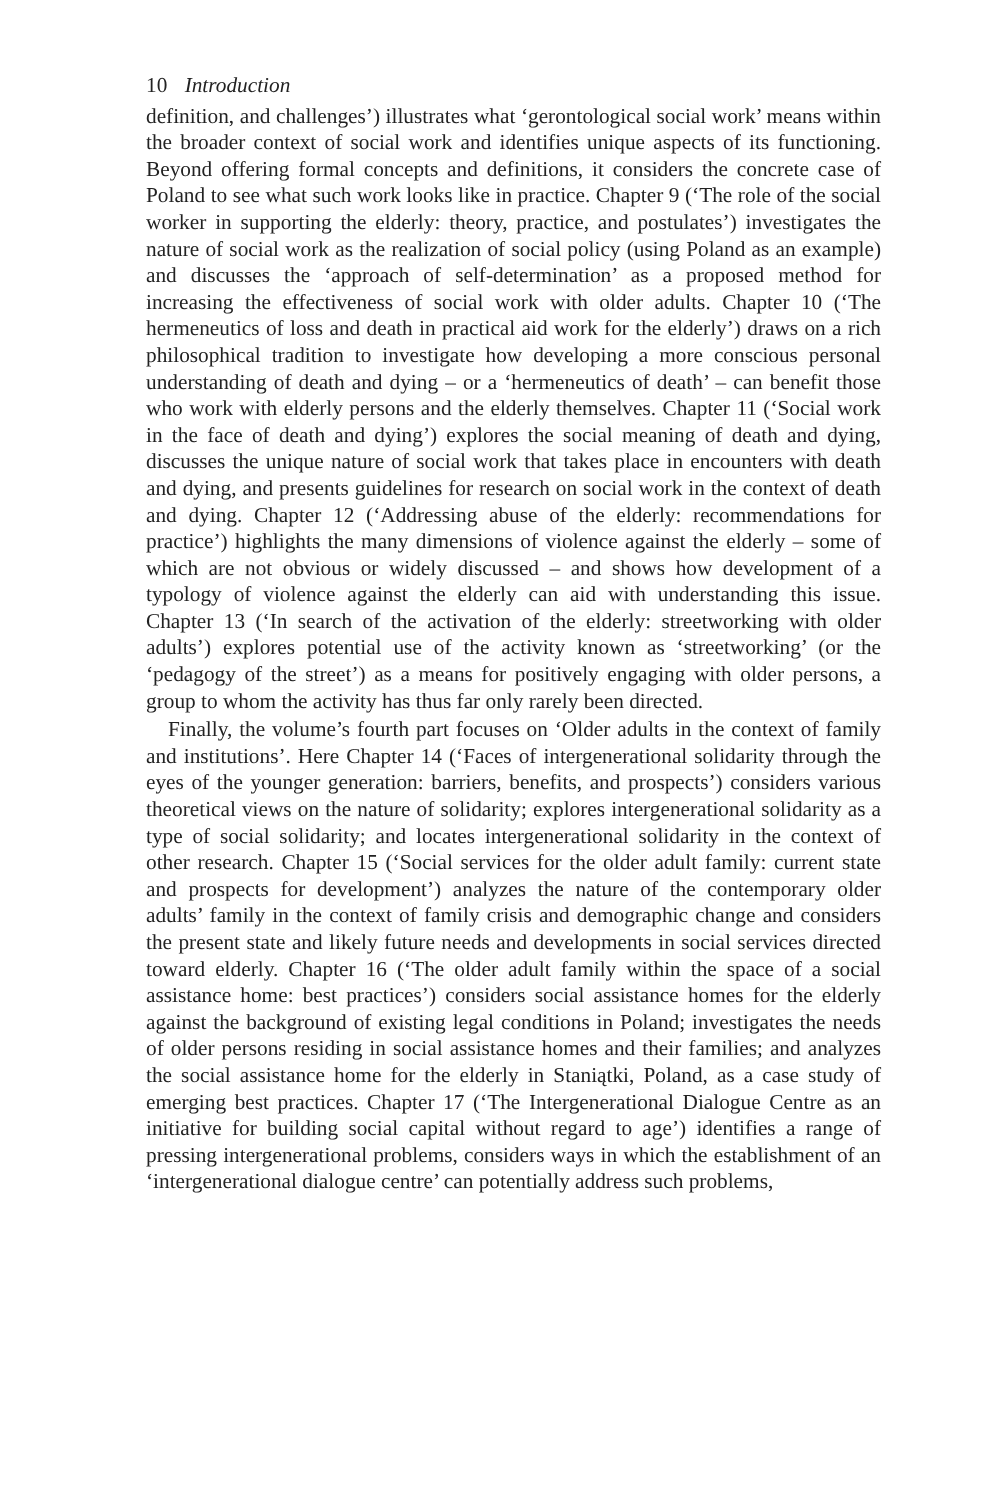10 Introduction
definition, and challenges’) illustrates what ‘gerontological social work’ means within the broader context of social work and identifies unique aspects of its functioning. Beyond offering formal concepts and definitions, it considers the concrete case of Poland to see what such work looks like in practice. Chapter 9 (‘The role of the social worker in supporting the elderly: theory, practice, and postulates’) investigates the nature of social work as the realization of social policy (using Poland as an example) and discusses the ‘approach of self-determination’ as a proposed method for increasing the effectiveness of social work with older adults. Chapter 10 (‘The hermeneutics of loss and death in practical aid work for the elderly’) draws on a rich philosophical tradition to investigate how developing a more conscious personal understanding of death and dying – or a ‘hermeneutics of death’ – can benefit those who work with elderly persons and the elderly themselves. Chapter 11 (‘Social work in the face of death and dying’) explores the social meaning of death and dying, discusses the unique nature of social work that takes place in encounters with death and dying, and presents guidelines for research on social work in the context of death and dying. Chapter 12 (‘Addressing abuse of the elderly: recommendations for practice’) highlights the many dimensions of violence against the elderly – some of which are not obvious or widely discussed – and shows how development of a typology of violence against the elderly can aid with understanding this issue. Chapter 13 (‘In search of the activation of the elderly: streetworking with older adults’) explores potential use of the activity known as ‘streetworking’ (or the ‘pedagogy of the street’) as a means for positively engaging with older persons, a group to whom the activity has thus far only rarely been directed.
Finally, the volume’s fourth part focuses on ‘Older adults in the context of family and institutions’. Here Chapter 14 (‘Faces of intergenerational solidarity through the eyes of the younger generation: barriers, benefits, and prospects’) considers various theoretical views on the nature of solidarity; explores intergenerational solidarity as a type of social solidarity; and locates intergenerational solidarity in the context of other research. Chapter 15 (‘Social services for the older adult family: current state and prospects for development’) analyzes the nature of the contemporary older adults’ family in the context of family crisis and demographic change and considers the present state and likely future needs and developments in social services directed toward elderly. Chapter 16 (‘The older adult family within the space of a social assistance home: best practices’) considers social assistance homes for the elderly against the background of existing legal conditions in Poland; investigates the needs of older persons residing in social assistance homes and their families; and analyzes the social assistance home for the elderly in Staniątki, Poland, as a case study of emerging best practices. Chapter 17 (‘The Intergenerational Dialogue Centre as an initiative for building social capital without regard to age’) identifies a range of pressing intergenerational problems, considers ways in which the establishment of an ‘intergenerational dialogue centre’ can potentially address such problems,